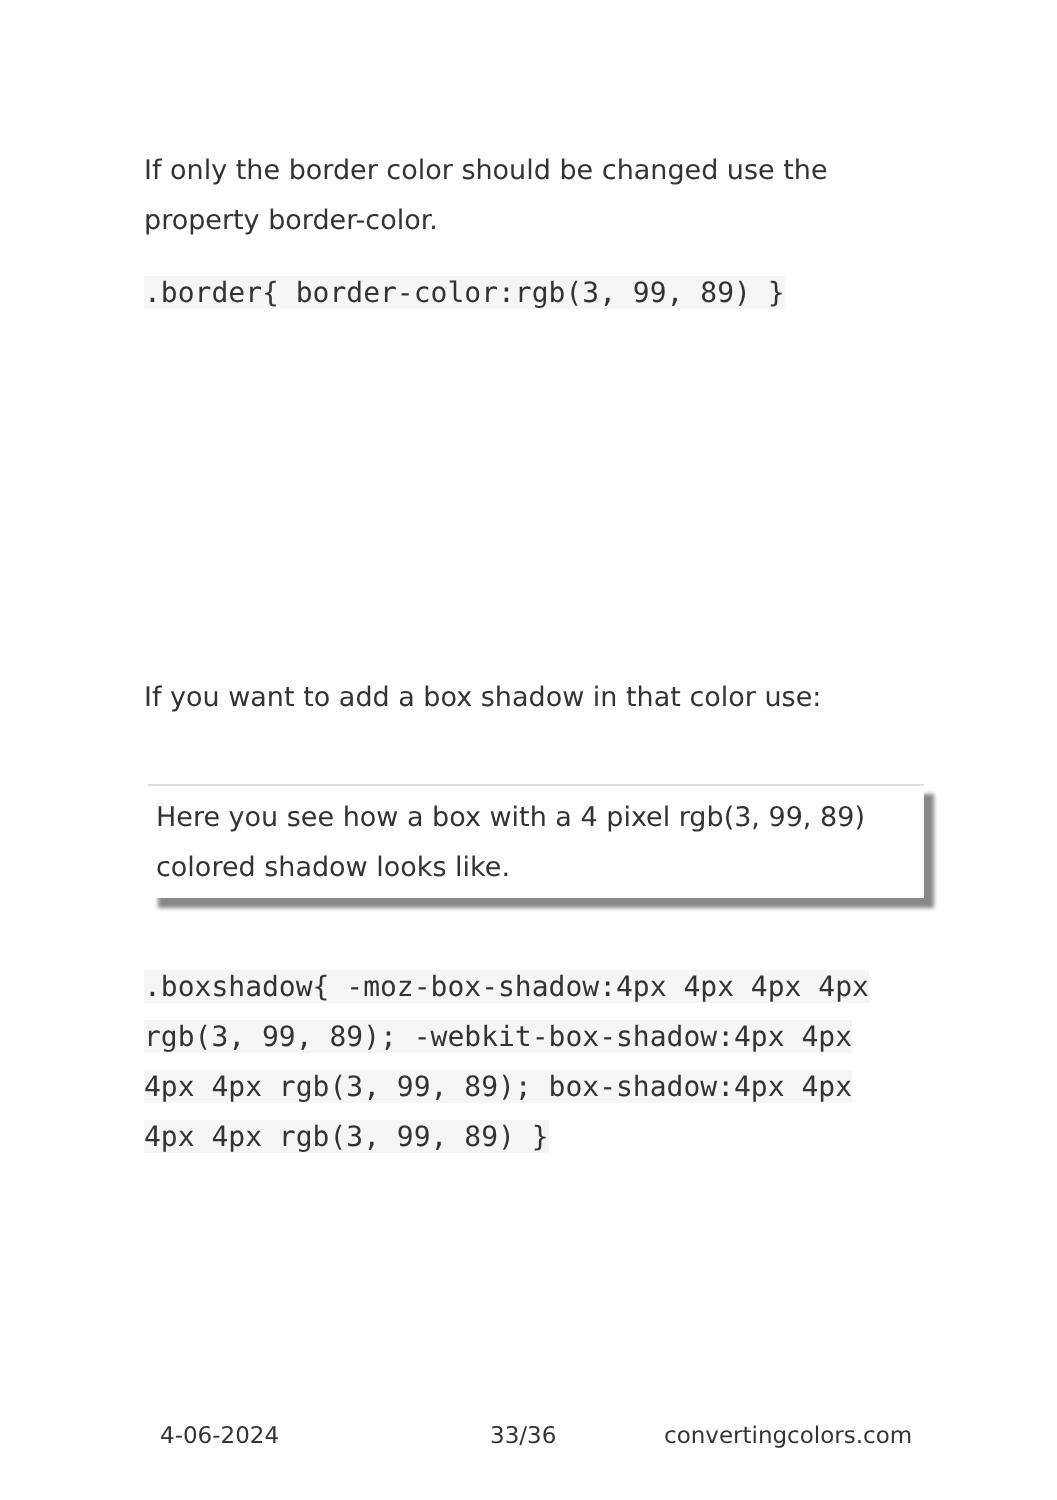If only the border color should be changed use the property border-color.
.border{ border-color:rgb(3, 99, 89) }
If you want to add a box shadow in that color use:
Here you see how a box with a 4 pixel rgb(3, 99, 89) colored shadow looks like.
.boxshadow{ -moz-box-shadow:4px 4px 4px 4px rgb(3, 99, 89); -webkit-box-shadow:4px 4px 4px 4px rgb(3, 99, 89); box-shadow:4px 4px 4px 4px rgb(3, 99, 89) }
4-06-2024 33/36 convertingcolors.com